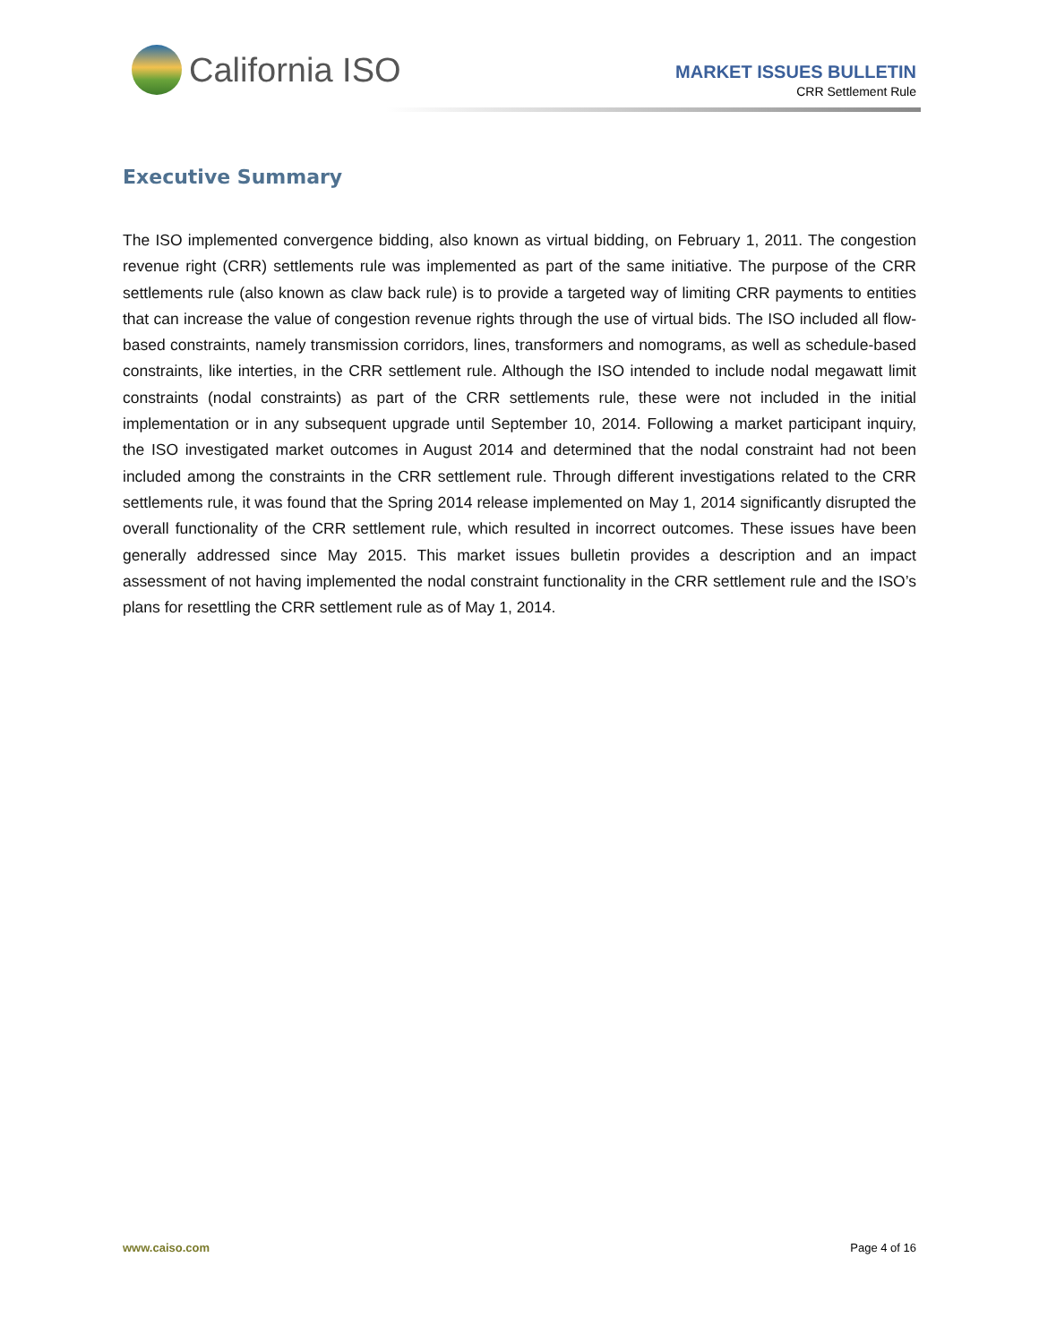California ISO
MARKET ISSUES BULLETIN
CRR Settlement Rule
Executive Summary
The ISO implemented convergence bidding, also known as virtual bidding, on February 1, 2011. The congestion revenue right (CRR) settlements rule was implemented as part of the same initiative. The purpose of the CRR settlements rule (also known as claw back rule) is to provide a targeted way of limiting CRR payments to entities that can increase the value of congestion revenue rights through the use of virtual bids. The ISO included all flow-based constraints, namely transmission corridors, lines, transformers and nomograms, as well as schedule-based constraints, like interties, in the CRR settlement rule. Although the ISO intended to include nodal megawatt limit constraints (nodal constraints) as part of the CRR settlements rule, these were not included in the initial implementation or in any subsequent upgrade until September 10, 2014. Following a market participant inquiry, the ISO investigated market outcomes in August 2014 and determined that the nodal constraint had not been included among the constraints in the CRR settlement rule. Through different investigations related to the CRR settlements rule, it was found that the Spring 2014 release implemented on May 1, 2014 significantly disrupted the overall functionality of the CRR settlement rule, which resulted in incorrect outcomes. These issues have been generally addressed since May 2015. This market issues bulletin provides a description and an impact assessment of not having implemented the nodal constraint functionality in the CRR settlement rule and the ISO’s plans for resettling the CRR settlement rule as of May 1, 2014.
www.caiso.com Page 4 of 16